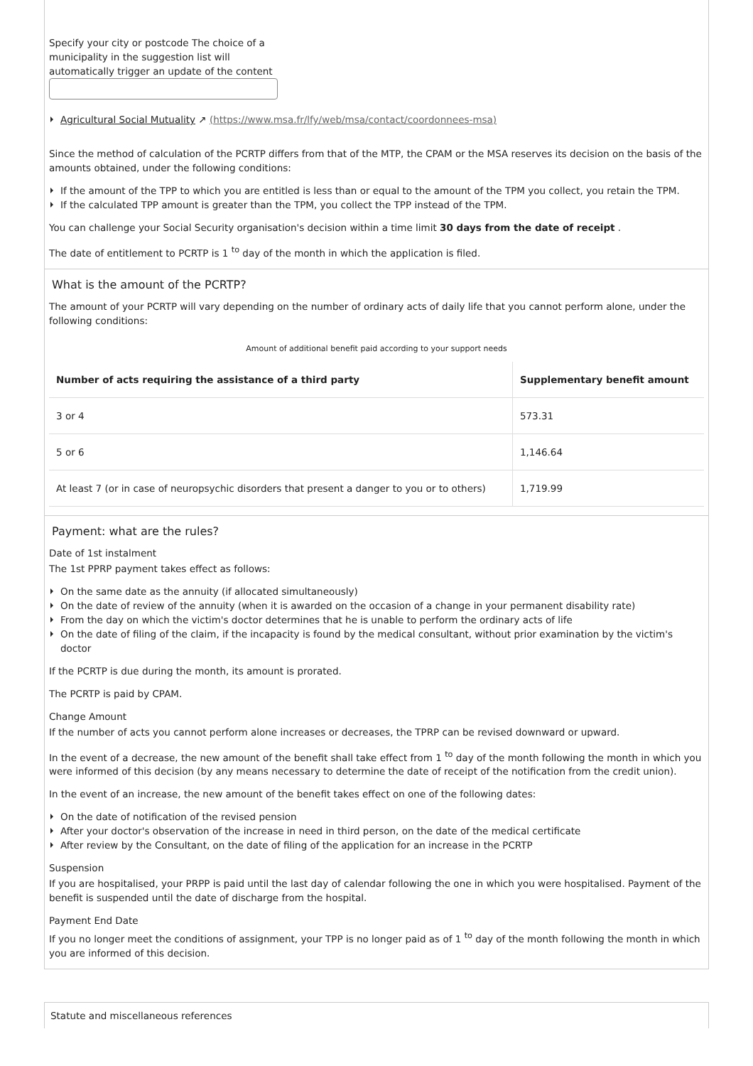Specify your city or postcode The choice of a municipality in the suggestion list will automatically trigger an update of the content
Agricultural Social Mutuality ↗ (https://www.msa.fr/lfy/web/msa/contact/coordonnees-msa)
Since the method of calculation of the PCRTP differs from that of the MTP, the CPAM or the MSA reserves its decision on the basis of the amounts obtained, under the following conditions:
If the amount of the TPP to which you are entitled is less than or equal to the amount of the TPM you collect, you retain the TPM.
If the calculated TPP amount is greater than the TPM, you collect the TPP instead of the TPM.
You can challenge your Social Security organisation's decision within a time limit 30 days from the date of receipt .
The date of entitlement to PCRTP is 1 <sup>to</sup> day of the month in which the application is filed.
What is the amount of the PCRTP?
The amount of your PCRTP will vary depending on the number of ordinary acts of daily life that you cannot perform alone, under the following conditions:
Amount of additional benefit paid according to your support needs
| Number of acts requiring the assistance of a third party | Supplementary benefit amount |
| --- | --- |
| 3 or 4 | 573.31 |
| 5 or 6 | 1,146.64 |
| At least 7 (or in case of neuropsychic disorders that present a danger to you or to others) | 1,719.99 |
Payment: what are the rules?
Date of 1st instalment
The 1st PPRP payment takes effect as follows:
On the same date as the annuity (if allocated simultaneously)
On the date of review of the annuity (when it is awarded on the occasion of a change in your permanent disability rate)
From the day on which the victim's doctor determines that he is unable to perform the ordinary acts of life
On the date of filing of the claim, if the incapacity is found by the medical consultant, without prior examination by the victim's doctor
If the PCRTP is due during the month, its amount is prorated.
The PCRTP is paid by CPAM.
Change Amount
If the number of acts you cannot perform alone increases or decreases, the TPRP can be revised downward or upward.
In the event of a decrease, the new amount of the benefit shall take effect from 1 <sup>to</sup> day of the month following the month in which you were informed of this decision (by any means necessary to determine the date of receipt of the notification from the credit union).
In the event of an increase, the new amount of the benefit takes effect on one of the following dates:
On the date of notification of the revised pension
After your doctor's observation of the increase in need in third person, on the date of the medical certificate
After review by the Consultant, on the date of filing of the application for an increase in the PCRTP
Suspension
If you are hospitalised, your PRPP is paid until the last day of calendar following the one in which you were hospitalised. Payment of the benefit is suspended until the date of discharge from the hospital.
Payment End Date
If you no longer meet the conditions of assignment, your TPP is no longer paid as of 1 <sup>to</sup> day of the month following the month in which you are informed of this decision.
Statute and miscellaneous references